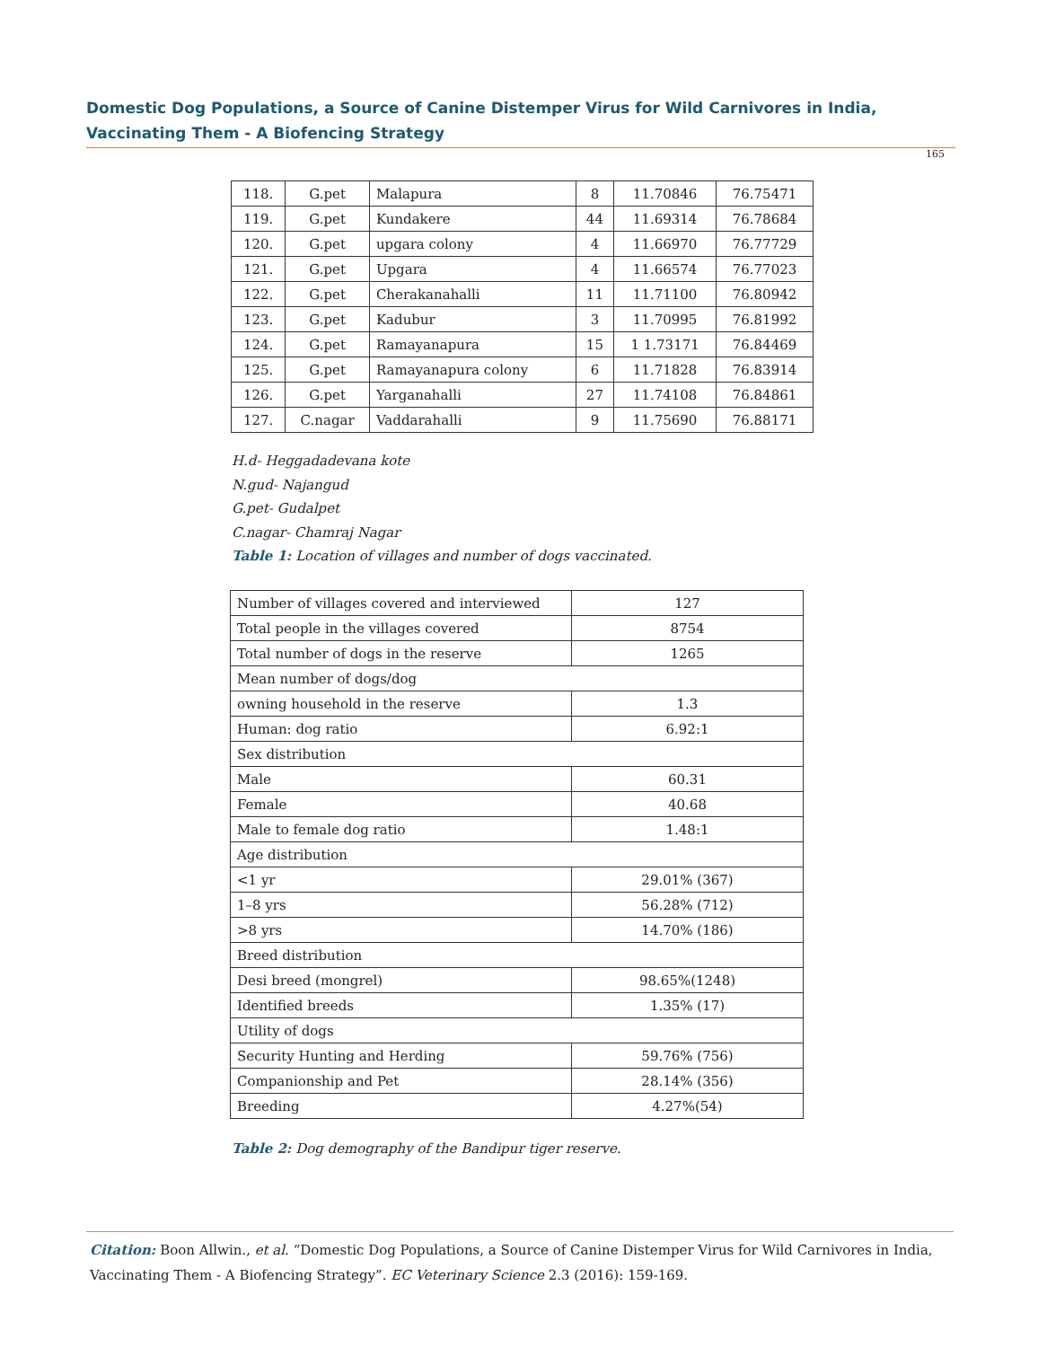Domestic Dog Populations, a Source of Canine Distemper Virus for Wild Carnivores in India, Vaccinating Them - A Biofencing Strategy
165
| 118. | G.pet | Malapura | 8 | 11.70846 | 76.75471 |
| 119. | G.pet | Kundakere | 44 | 11.69314 | 76.78684 |
| 120. | G.pet | upgara colony | 4 | 11.66970 | 76.77729 |
| 121. | G.pet | Upgara | 4 | 11.66574 | 76.77023 |
| 122. | G.pet | Cherakanahalli | 11 | 11.71100 | 76.80942 |
| 123. | G.pet | Kadubur | 3 | 11.70995 | 76.81992 |
| 124. | G.pet | Ramayanapura | 15 | 1 1.73171 | 76.84469 |
| 125. | G.pet | Ramayanapura colony | 6 | 11.71828 | 76.83914 |
| 126. | G.pet | Yarganahalli | 27 | 11.74108 | 76.84861 |
| 127. | C.nagar | Vaddarahalli | 9 | 11.75690 | 76.88171 |
H.d- Heggadadevana kote
N.gud- Najangud
G.pet- Gudalpet
C.nagar- Chamraj Nagar
Table 1: Location of villages and number of dogs vaccinated.
| Number of villages covered and interviewed | 127 |
| Total people in the villages covered | 8754 |
| Total number of dogs in the reserve | 1265 |
| Mean number of dogs/dog | |
| owning household in the reserve | 1.3 |
| Human: dog ratio | 6.92:1 |
| Sex distribution | |
| Male | 60.31 |
| Female | 40.68 |
| Male to female dog ratio | 1.48:1 |
| Age distribution | |
| <1 yr | 29.01% (367) |
| 1–8 yrs | 56.28% (712) |
| >8 yrs | 14.70% (186) |
| Breed distribution | |
| Desi breed (mongrel) | 98.65%(1248) |
| Identified breeds | 1.35% (17) |
| Utility of dogs | |
| Security Hunting and Herding | 59.76% (756) |
| Companionship and Pet | 28.14% (356) |
| Breeding | 4.27%(54) |
Table 2: Dog demography of the Bandipur tiger reserve.
Citation: Boon Allwin., et al. “Domestic Dog Populations, a Source of Canine Distemper Virus for Wild Carnivores in India, Vaccinating Them - A Biofencing Strategy”. EC Veterinary Science 2.3 (2016): 159-169.